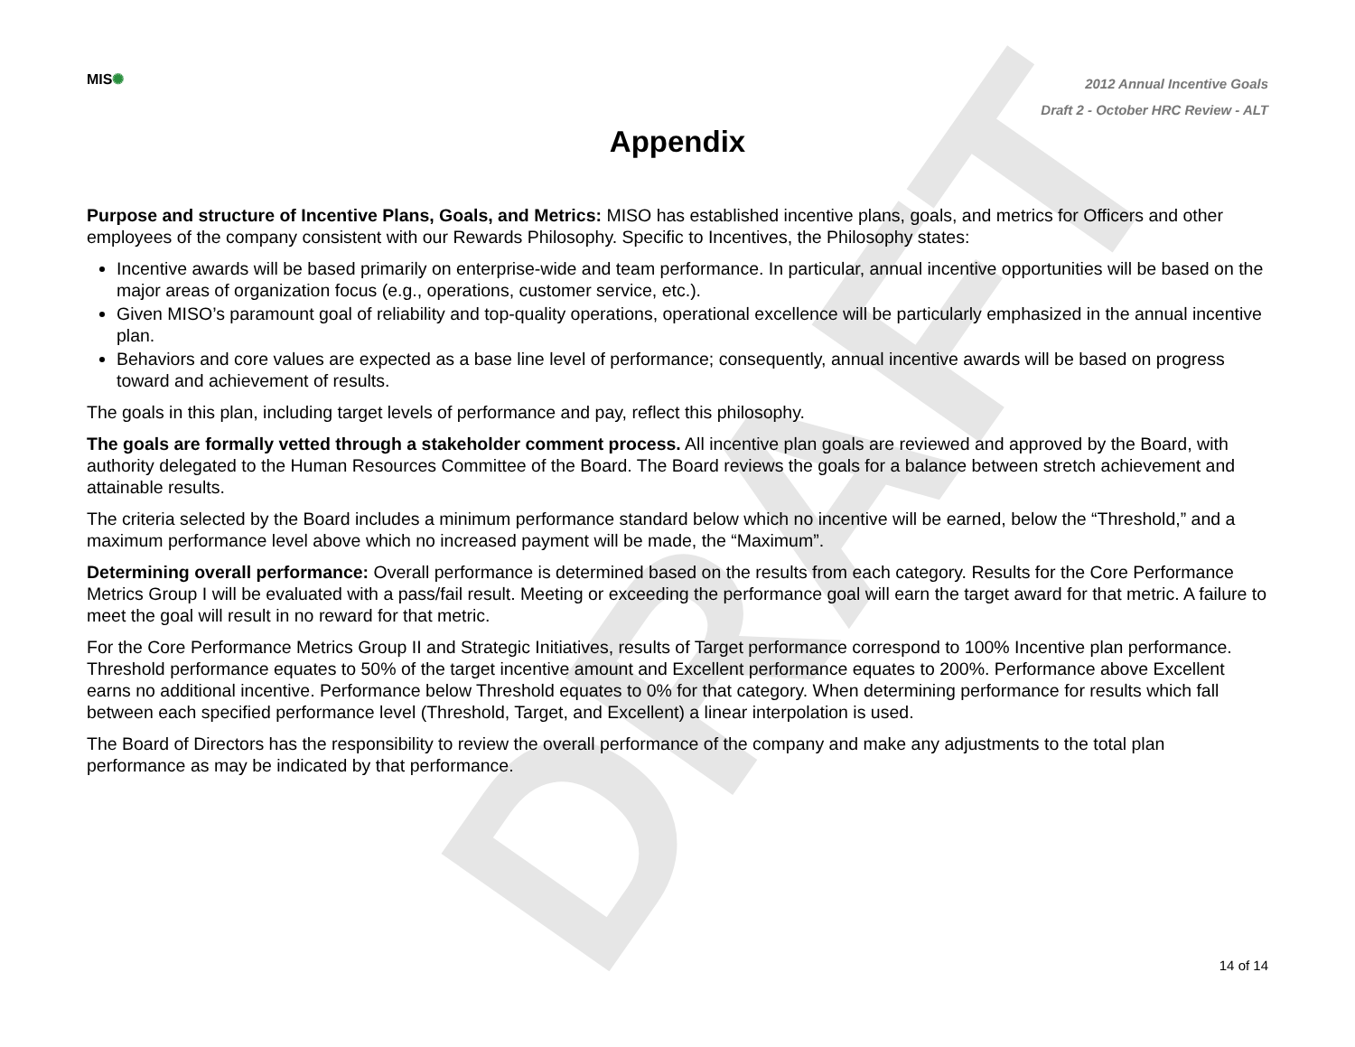DRAFT
MIS✺
2012 Annual Incentive Goals
Draft 2 - October HRC Review - ALT
Appendix
Purpose and structure of Incentive Plans, Goals, and Metrics: MISO has established incentive plans, goals, and metrics for Officers and other employees of the company consistent with our Rewards Philosophy. Specific to Incentives, the Philosophy states:
Incentive awards will be based primarily on enterprise-wide and team performance. In particular, annual incentive opportunities will be based on the major areas of organization focus (e.g., operations, customer service, etc.).
Given MISO’s paramount goal of reliability and top-quality operations, operational excellence will be particularly emphasized in the annual incentive plan.
Behaviors and core values are expected as a base line level of performance; consequently, annual incentive awards will be based on progress toward and achievement of results.
The goals in this plan, including target levels of performance and pay, reflect this philosophy.
The goals are formally vetted through a stakeholder comment process. All incentive plan goals are reviewed and approved by the Board, with authority delegated to the Human Resources Committee of the Board. The Board reviews the goals for a balance between stretch achievement and attainable results.
The criteria selected by the Board includes a minimum performance standard below which no incentive will be earned, below the “Threshold,” and a maximum performance level above which no increased payment will be made, the “Maximum”.
Determining overall performance: Overall performance is determined based on the results from each category. Results for the Core Performance Metrics Group I will be evaluated with a pass/fail result. Meeting or exceeding the performance goal will earn the target award for that metric. A failure to meet the goal will result in no reward for that metric.
For the Core Performance Metrics Group II and Strategic Initiatives, results of Target performance correspond to 100% Incentive plan performance. Threshold performance equates to 50% of the target incentive amount and Excellent performance equates to 200%. Performance above Excellent earns no additional incentive. Performance below Threshold equates to 0% for that category. When determining performance for results which fall between each specified performance level (Threshold, Target, and Excellent) a linear interpolation is used.
The Board of Directors has the responsibility to review the overall performance of the company and make any adjustments to the total plan performance as may be indicated by that performance.
14 of 14